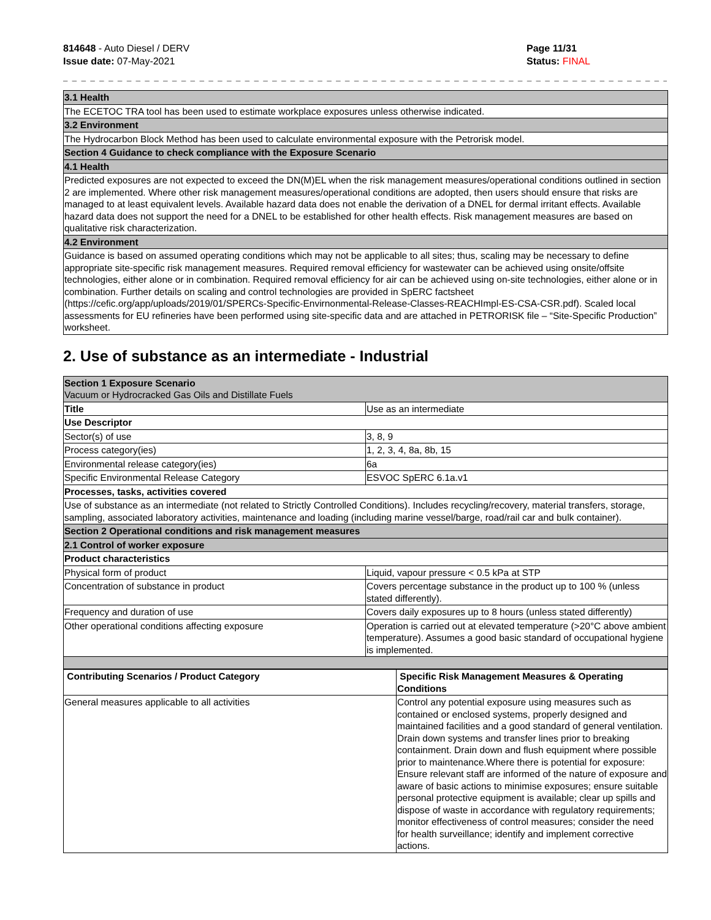814648 - Auto Diesel / DERV
Issue date: 07-May-2021
Page 11/31
Status: FINAL
_ _ _ _ _ _ _ _ _ _ _ _ _ _ _ _ _ _ _ _ _ _ _ _ _ _ _ _ _ _ _ _ _ _ _ _ _ _ _ _ _ _ _ _ _ _ _ _ _ _ _ _ _ _ _ _ _ _ _ _ _ _ _ _ _ _ _ _ _ _ _
| 3.1 Health |
| The ECETOC TRA tool has been used to estimate workplace exposures unless otherwise indicated. |
| 3.2 Environment |
| The Hydrocarbon Block Method has been used to calculate environmental exposure with the Petrorisk model. |
| Section 4 Guidance to check compliance with the Exposure Scenario |
| 4.1 Health |
| Predicted exposures are not expected to exceed the DN(M)EL when the risk management measures/operational conditions outlined in section 2 are implemented. Where other risk management measures/operational conditions are adopted, then users should ensure that risks are managed to at least equivalent levels. Available hazard data does not enable the derivation of a DNEL for dermal irritant effects. Available hazard data does not support the need for a DNEL to be established for other health effects. Risk management measures are based on qualitative risk characterization. |
| 4.2 Environment |
| Guidance is based on assumed operating conditions which may not be applicable to all sites; thus, scaling may be necessary to define appropriate site-specific risk management measures. Required removal efficiency for wastewater can be achieved using onsite/offsite technologies, either alone or in combination. Required removal efficiency for air can be achieved using on-site technologies, either alone or in combination. Further details on scaling and control technologies are provided in SpERC factsheet (https://cefic.org/app/uploads/2019/01/SPERCs-Specific-Envirnonmental-Release-Classes-REACHImpl-ES-CSA-CSR.pdf). Scaled local assessments for EU refineries have been performed using site-specific data and are attached in PETRORISK file – “Site-Specific Production” worksheet. |
2. Use of substance as an intermediate - Industrial
| Section 1 Exposure Scenario Vacuum or Hydrocracked Gas Oils and Distillate Fuels | |
| Title | Use as an intermediate |
| Use Descriptor | |
| Sector(s) of use | 3, 8, 9 |
| Process category(ies) | 1, 2, 3, 4, 8a, 8b, 15 |
| Environmental release category(ies) | 6a |
| Specific Environmental Release Category | ESVOC SpERC 6.1a.v1 |
| Processes, tasks, activities covered | |
| Use of substance as an intermediate (not related to Strictly Controlled Conditions). Includes recycling/recovery, material transfers, storage, sampling, associated laboratory activities, maintenance and loading (including marine vessel/barge, road/rail car and bulk container). | |
| Section 2 Operational conditions and risk management measures | |
| 2.1 Control of worker exposure | |
| Product characteristics | |
| Physical form of product | Liquid, vapour pressure < 0.5 kPa at STP |
| Concentration of substance in product | Covers percentage substance in the product up to 100 % (unless stated differently). |
| Frequency and duration of use | Covers daily exposures up to 8 hours (unless stated differently) |
| Other operational conditions affecting exposure | Operation is carried out at elevated temperature (>20°C above ambient temperature). Assumes a good basic standard of occupational hygiene is implemented. |
| Contributing Scenarios / Product Category | Specific Risk Management Measures & Operating Conditions |
| --- | --- |
| General measures applicable to all activities | Control any potential exposure using measures such as contained or enclosed systems, properly designed and maintained facilities and a good standard of general ventilation. Drain down systems and transfer lines prior to breaking containment. Drain down and flush equipment where possible prior to maintenance.Where there is potential for exposure: Ensure relevant staff are informed of the nature of exposure and aware of basic actions to minimise exposures; ensure suitable personal protective equipment is available; clear up spills and dispose of waste in accordance with regulatory requirements; monitor effectiveness of control measures; consider the need for health surveillance; identify and implement corrective actions. |